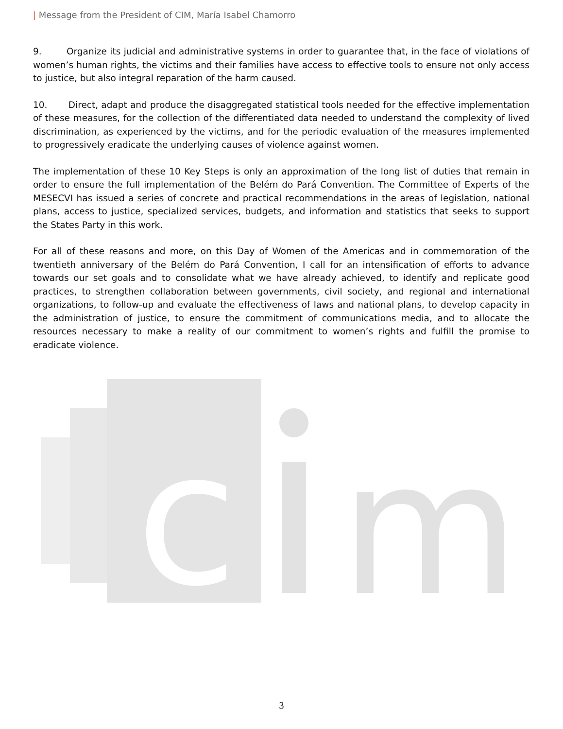| Message from the President of CIM, María Isabel Chamorro
9. Organize its judicial and administrative systems in order to guarantee that, in the face of violations of women’s human rights, the victims and their families have access to effective tools to ensure not only access to justice, but also integral reparation of the harm caused.
10. Direct, adapt and produce the disaggregated statistical tools needed for the effective implementation of these measures, for the collection of the differentiated data needed to understand the complexity of lived discrimination, as experienced by the victims, and for the periodic evaluation of the measures implemented to progressively eradicate the underlying causes of violence against women.
The implementation of these 10 Key Steps is only an approximation of the long list of duties that remain in order to ensure the full implementation of the Belém do Pará Convention. The Committee of Experts of the MESECVI has issued a series of concrete and practical recommendations in the areas of legislation, national plans, access to justice, specialized services, budgets, and information and statistics that seeks to support the States Party in this work.
For all of these reasons and more, on this Day of Women of the Americas and in commemoration of the twentieth anniversary of the Belém do Pará Convention, I call for an intensification of efforts to advance towards our set goals and to consolidate what we have already achieved, to identify and replicate good practices, to strengthen collaboration between governments, civil society, and regional and international organizations, to follow-up and evaluate the effectiveness of laws and national plans, to develop capacity in the administration of justice, to ensure the commitment of communications media, and to allocate the resources necessary to make a reality of our commitment to women’s rights and fulfill the promise to eradicate violence.
c
m
3